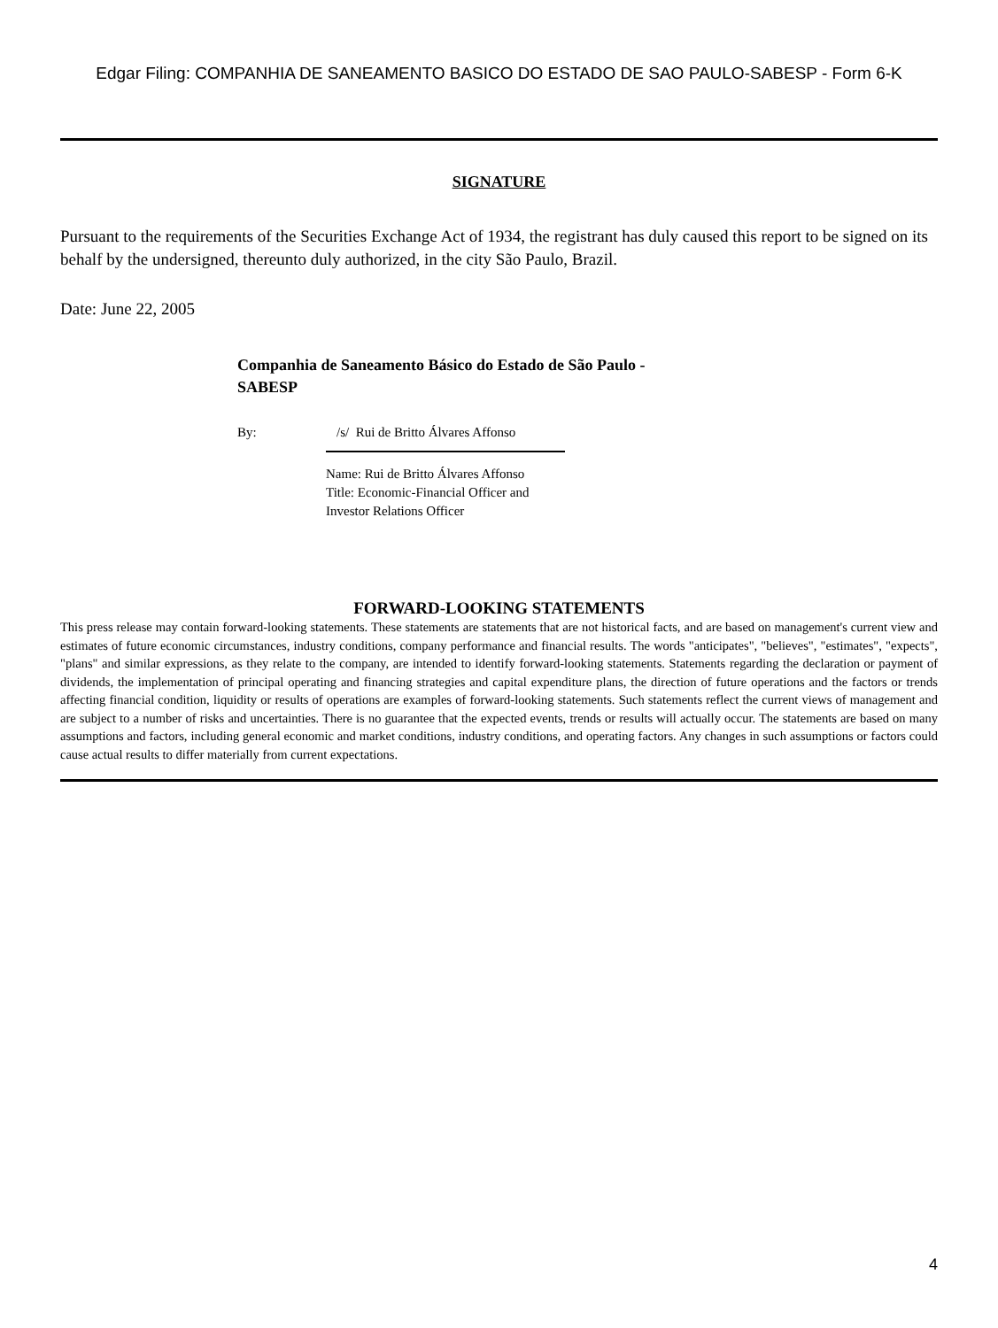Edgar Filing: COMPANHIA DE SANEAMENTO BASICO DO ESTADO DE SAO PAULO-SABESP - Form 6-K
SIGNATURE
Pursuant to the requirements of the Securities Exchange Act of 1934, the registrant has duly caused this report to be signed on its behalf by the undersigned, thereunto duly authorized, in the city São Paulo, Brazil.
Date: June 22, 2005
Companhia de Saneamento Básico do Estado de São Paulo - SABESP
By: /s/ Rui de Britto Álvares Affonso
Name: Rui de Britto Álvares Affonso
Title: Economic-Financial Officer and Investor Relations Officer
FORWARD-LOOKING STATEMENTS
This press release may contain forward-looking statements. These statements are statements that are not historical facts, and are based on management's current view and estimates of future economic circumstances, industry conditions, company performance and financial results. The words "anticipates", "believes", "estimates", "expects", "plans" and similar expressions, as they relate to the company, are intended to identify forward-looking statements. Statements regarding the declaration or payment of dividends, the implementation of principal operating and financing strategies and capital expenditure plans, the direction of future operations and the factors or trends affecting financial condition, liquidity or results of operations are examples of forward-looking statements. Such statements reflect the current views of management and are subject to a number of risks and uncertainties. There is no guarantee that the expected events, trends or results will actually occur. The statements are based on many assumptions and factors, including general economic and market conditions, industry conditions, and operating factors. Any changes in such assumptions or factors could cause actual results to differ materially from current expectations.
4